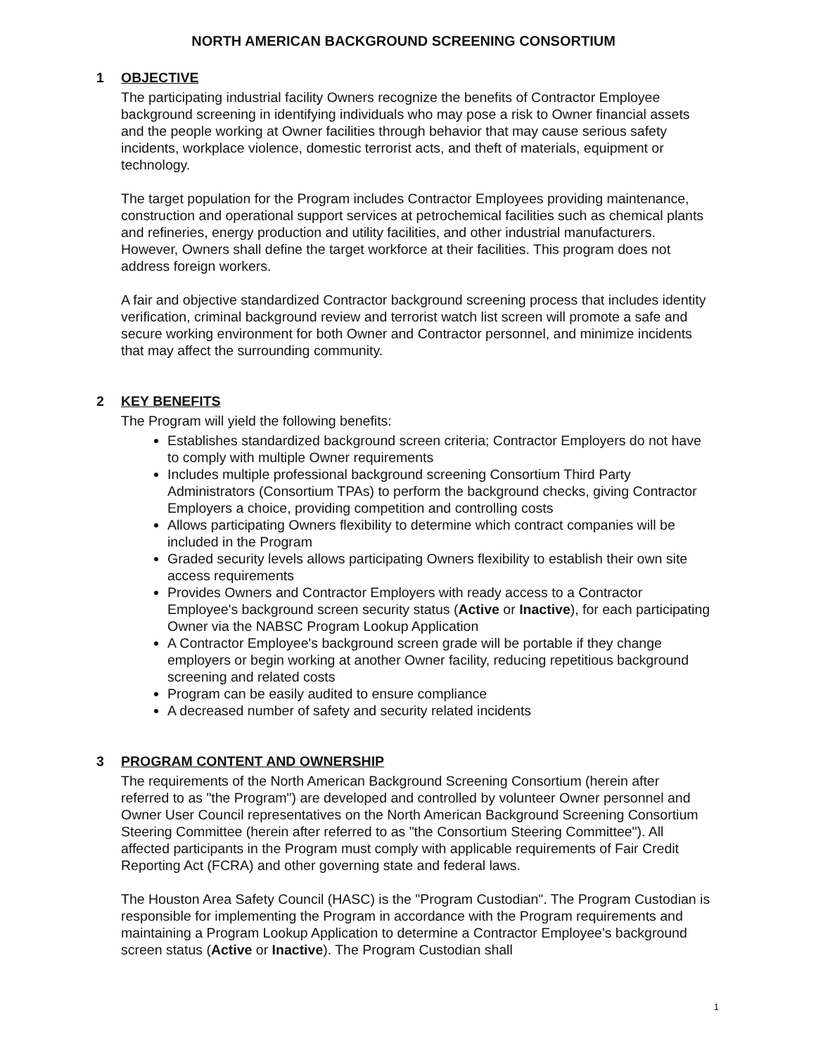NORTH AMERICAN BACKGROUND SCREENING CONSORTIUM
1 OBJECTIVE
The participating industrial facility Owners recognize the benefits of Contractor Employee background screening in identifying individuals who may pose a risk to Owner financial assets and the people working at Owner facilities through behavior that may cause serious safety incidents, workplace violence, domestic terrorist acts, and theft of materials, equipment or technology.
The target population for the Program includes Contractor Employees providing maintenance, construction and operational support services at petrochemical facilities such as chemical plants and refineries, energy production and utility facilities, and other industrial manufacturers. However, Owners shall define the target workforce at their facilities. This program does not address foreign workers.
A fair and objective standardized Contractor background screening process that includes identity verification, criminal background review and terrorist watch list screen will promote a safe and secure working environment for both Owner and Contractor personnel, and minimize incidents that may affect the surrounding community.
2 KEY BENEFITS
The Program will yield the following benefits:
Establishes standardized background screen criteria; Contractor Employers do not have to comply with multiple Owner requirements
Includes multiple professional background screening Consortium Third Party Administrators (Consortium TPAs) to perform the background checks, giving Contractor Employers a choice, providing competition and controlling costs
Allows participating Owners flexibility to determine which contract companies will be included in the Program
Graded security levels allows participating Owners flexibility to establish their own site access requirements
Provides Owners and Contractor Employers with ready access to a Contractor Employee's background screen security status (Active or Inactive), for each participating Owner via the NABSC Program Lookup Application
A Contractor Employee's background screen grade will be portable if they change employers or begin working at another Owner facility, reducing repetitious background screening and related costs
Program can be easily audited to ensure compliance
A decreased number of safety and security related incidents
3 PROGRAM CONTENT AND OWNERSHIP
The requirements of the North American Background Screening Consortium (herein after referred to as "the Program") are developed and controlled by volunteer Owner personnel and Owner User Council representatives on the North American Background Screening Consortium Steering Committee (herein after referred to as "the Consortium Steering Committee"). All affected participants in the Program must comply with applicable requirements of Fair Credit Reporting Act (FCRA) and other governing state and federal laws.
The Houston Area Safety Council (HASC) is the "Program Custodian". The Program Custodian is responsible for implementing the Program in accordance with the Program requirements and maintaining a Program Lookup Application to determine a Contractor Employee's background screen status (Active or Inactive). The Program Custodian shall
1